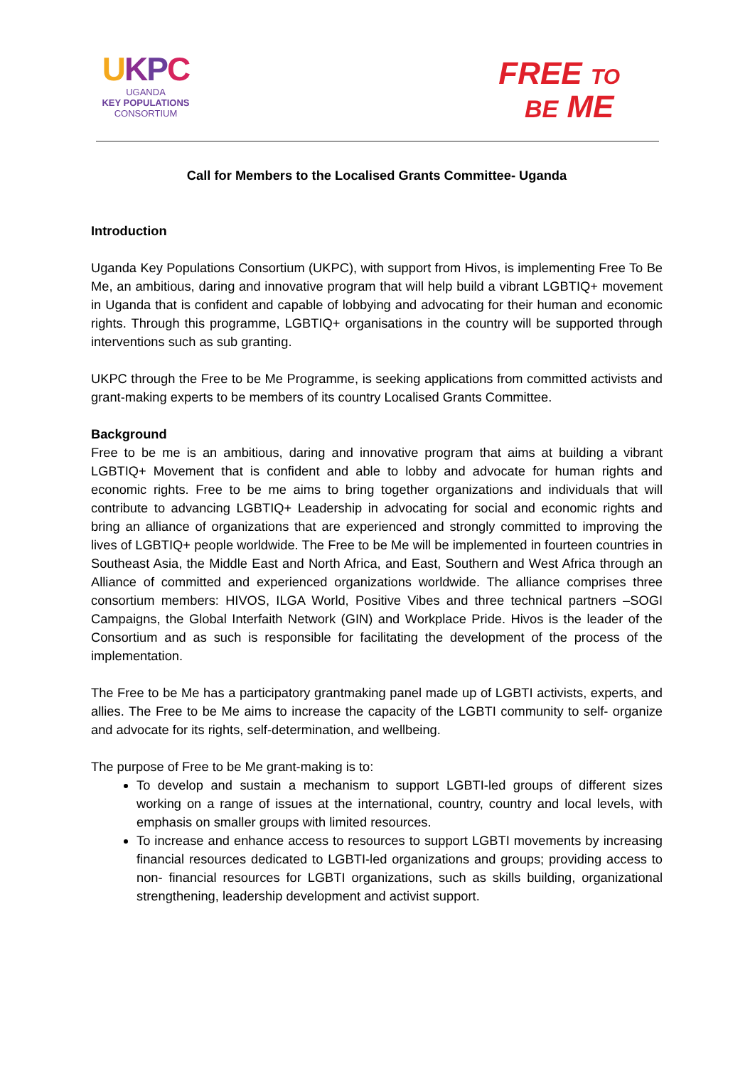UKPC
UGANDA
KEY POPULATIONS
CONSORTIUM
FREE TO
BE ME
Call for Members to the Localised Grants Committee- Uganda
Introduction
Uganda Key Populations Consortium (UKPC), with support from Hivos, is implementing Free To Be Me, an ambitious, daring and innovative program that will help build a vibrant LGBTIQ+ movement in Uganda that is confident and capable of lobbying and advocating for their human and economic rights. Through this programme, LGBTIQ+ organisations in the country will be supported through interventions such as sub granting.
UKPC through the Free to be Me Programme, is seeking applications from committed activists and grant-making experts to be members of its country Localised Grants Committee.
Background
Free to be me is an ambitious, daring and innovative program that aims at building a vibrant LGBTIQ+ Movement that is confident and able to lobby and advocate for human rights and economic rights. Free to be me aims to bring together organizations and individuals that will contribute to advancing LGBTIQ+ Leadership in advocating for social and economic rights and bring an alliance of organizations that are experienced and strongly committed to improving the lives of LGBTIQ+ people worldwide. The Free to be Me will be implemented in fourteen countries in Southeast Asia, the Middle East and North Africa, and East, Southern and West Africa through an Alliance of committed and experienced organizations worldwide. The alliance comprises three consortium members: HIVOS, ILGA World, Positive Vibes and three technical partners –SOGI Campaigns, the Global Interfaith Network (GIN) and Workplace Pride. Hivos is the leader of the Consortium and as such is responsible for facilitating the development of the process of the implementation.
The Free to be Me has a participatory grantmaking panel made up of LGBTI activists, experts, and allies. The Free to be Me aims to increase the capacity of the LGBTI community to self- organize and advocate for its rights, self-determination, and wellbeing.
The purpose of Free to be Me grant-making is to:
To develop and sustain a mechanism to support LGBTI-led groups of different sizes working on a range of issues at the international, country, country and local levels, with emphasis on smaller groups with limited resources.
To increase and enhance access to resources to support LGBTI movements by increasing financial resources dedicated to LGBTI-led organizations and groups; providing access to non- financial resources for LGBTI organizations, such as skills building, organizational strengthening, leadership development and activist support.